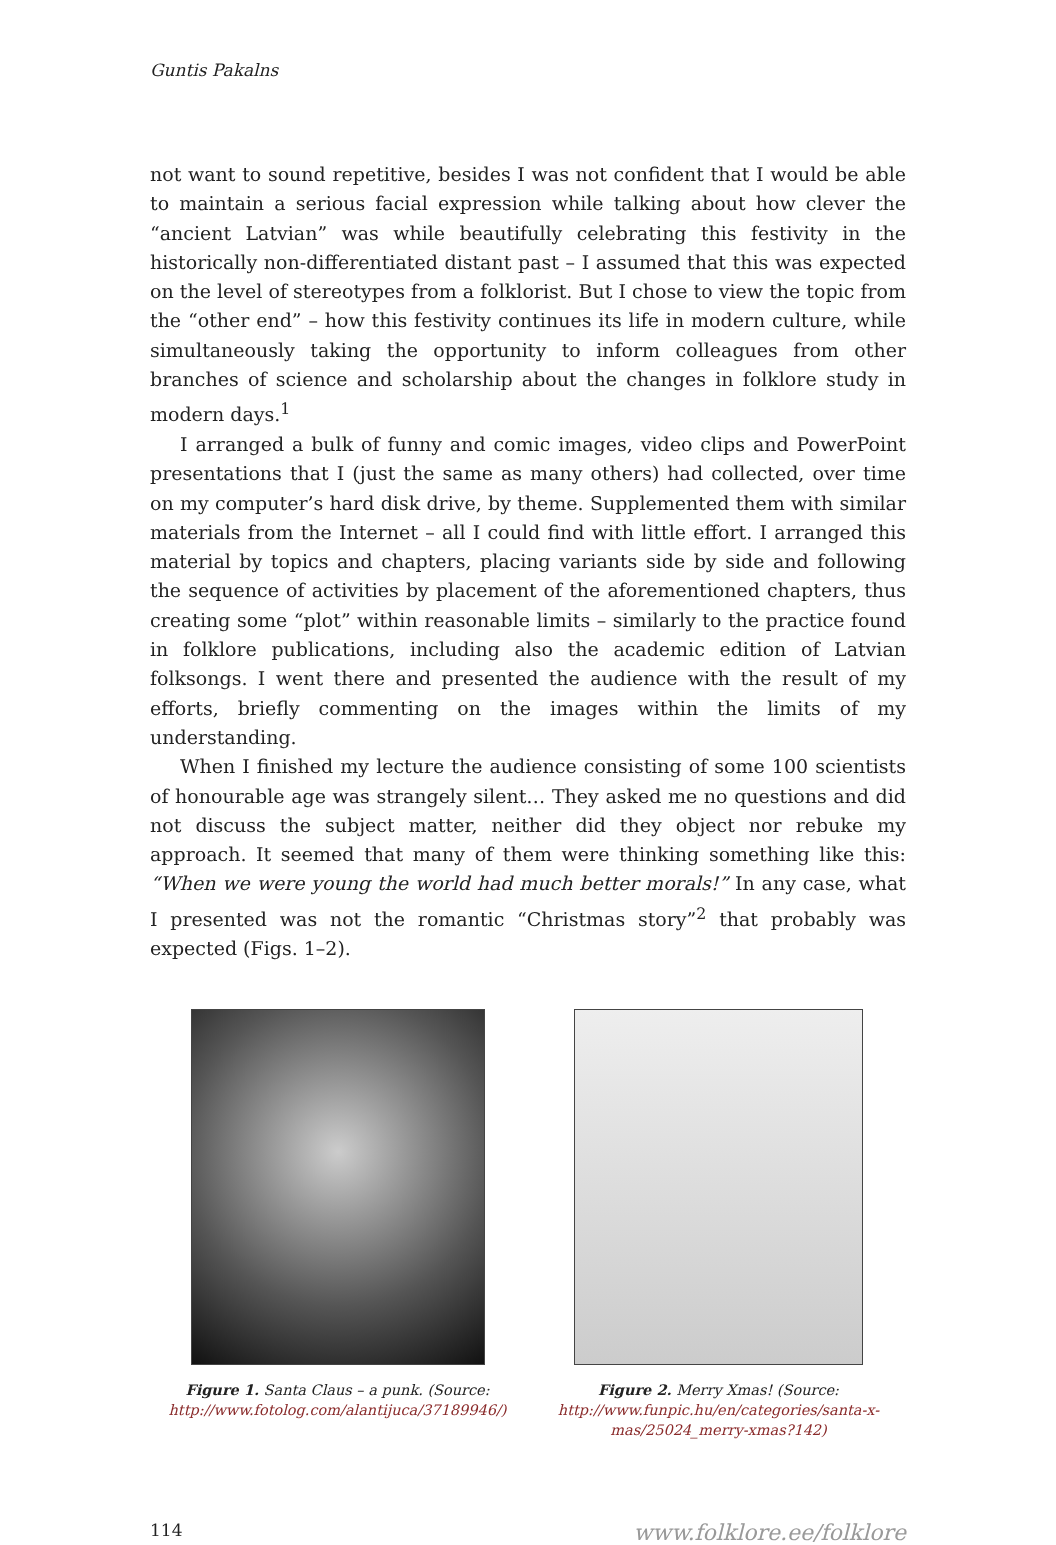Guntis Pakalns
not want to sound repetitive, besides I was not confident that I would be able to maintain a serious facial expression while talking about how clever the “ancient Latvian” was while beautifully celebrating this festivity in the historically non-differentiated distant past – I assumed that this was expected on the level of stereotypes from a folklorist. But I chose to view the topic from the “other end” – how this festivity continues its life in modern culture, while simultaneously taking the opportunity to inform colleagues from other branches of science and scholarship about the changes in folklore study in modern days.<sup>1</sup>
I arranged a bulk of funny and comic images, video clips and PowerPoint presentations that I (just the same as many others) had collected, over time on my computer’s hard disk drive, by theme. Supplemented them with similar materials from the Internet – all I could find with little effort. I arranged this material by topics and chapters, placing variants side by side and following the sequence of activities by placement of the aforementioned chapters, thus creating some “plot” within reasonable limits – similarly to the practice found in folklore publications, including also the academic edition of Latvian folksongs. I went there and presented the audience with the result of my efforts, briefly commenting on the images within the limits of my understanding.
When I finished my lecture the audience consisting of some 100 scientists of honourable age was strangely silent… They asked me no questions and did not discuss the subject matter, neither did they object nor rebuke my approach. It seemed that many of them were thinking something like this: “When we were young the world had much better morals!” In any case, what I presented was not the romantic “Christmas story”<sup>2</sup> that probably was expected (Figs. 1–2).
Figure 1. Santa Claus – a punk. (Source: http://www.fotolog.com/alantijuca/37189946/)
Figure 2. Merry Xmas! (Source: http://www.funpic.hu/en/categories/santa-x-mas/25024_merry-xmas?142)
114 www.folklore.ee/folklore